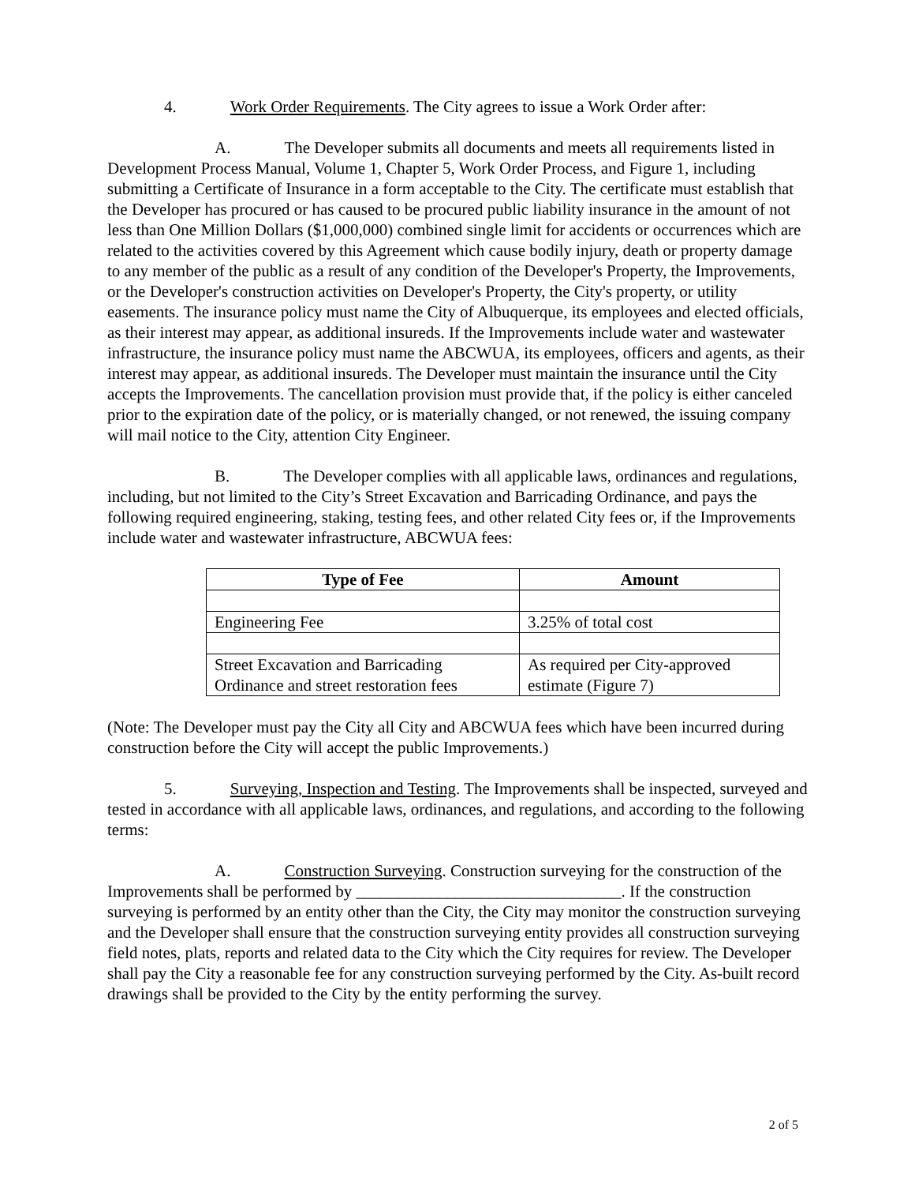4. Work Order Requirements. The City agrees to issue a Work Order after:
A. The Developer submits all documents and meets all requirements listed in Development Process Manual, Volume 1, Chapter 5, Work Order Process, and Figure 1, including submitting a Certificate of Insurance in a form acceptable to the City. The certificate must establish that the Developer has procured or has caused to be procured public liability insurance in the amount of not less than One Million Dollars ($1,000,000) combined single limit for accidents or occurrences which are related to the activities covered by this Agreement which cause bodily injury, death or property damage to any member of the public as a result of any condition of the Developer's Property, the Improvements, or the Developer's construction activities on Developer's Property, the City's property, or utility easements. The insurance policy must name the City of Albuquerque, its employees and elected officials, as their interest may appear, as additional insureds. If the Improvements include water and wastewater infrastructure, the insurance policy must name the ABCWUA, its employees, officers and agents, as their interest may appear, as additional insureds. The Developer must maintain the insurance until the City accepts the Improvements. The cancellation provision must provide that, if the policy is either canceled prior to the expiration date of the policy, or is materially changed, or not renewed, the issuing company will mail notice to the City, attention City Engineer.
B. The Developer complies with all applicable laws, ordinances and regulations, including, but not limited to the City’s Street Excavation and Barricading Ordinance, and pays the following required engineering, staking, testing fees, and other related City fees or, if the Improvements include water and wastewater infrastructure, ABCWUA fees:
| Type of Fee | Amount |
| --- | --- |
| Engineering Fee | 3.25% of total cost |
| Street Excavation and Barricading Ordinance and street restoration fees | As required per City-approved estimate (Figure 7) |
(Note: The Developer must pay the City all City and ABCWUA fees which have been incurred during construction before the City will accept the public Improvements.)
5. Surveying, Inspection and Testing. The Improvements shall be inspected, surveyed and tested in accordance with all applicable laws, ordinances, and regulations, and according to the following terms:
A. Construction Surveying. Construction surveying for the construction of the Improvements shall be performed by ________________________________. If the construction surveying is performed by an entity other than the City, the City may monitor the construction surveying and the Developer shall ensure that the construction surveying entity provides all construction surveying field notes, plats, reports and related data to the City which the City requires for review. The Developer shall pay the City a reasonable fee for any construction surveying performed by the City. As-built record drawings shall be provided to the City by the entity performing the survey.
2 of 5